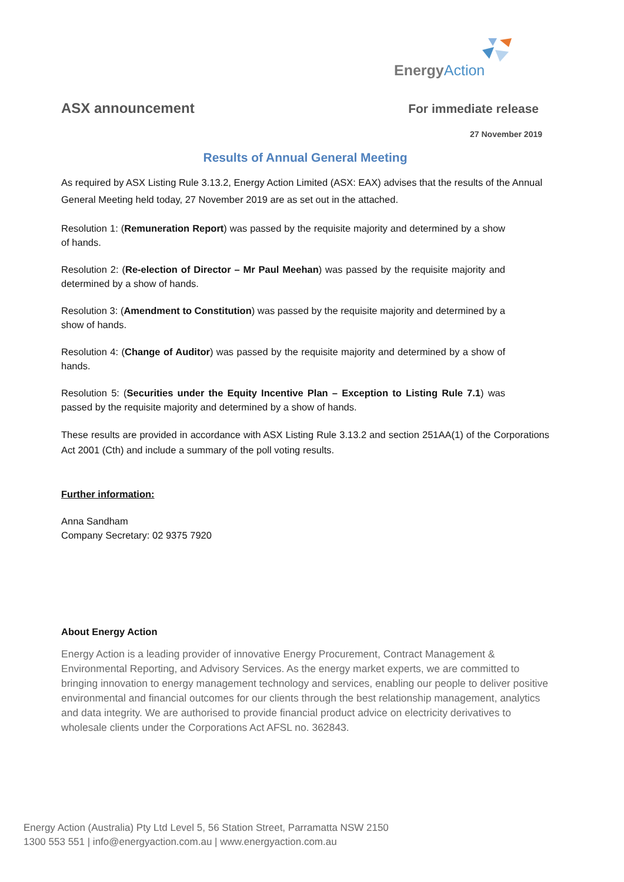EnergyAction
ASX announcement
For immediate release
27 November 2019
Results of Annual General Meeting
As required by ASX Listing Rule 3.13.2, Energy Action Limited (ASX: EAX) advises that the results of the Annual General Meeting held today, 27 November 2019 are as set out in the attached.
Resolution 1: (Remuneration Report) was passed by the requisite majority and determined by a show of hands.
Resolution 2: (Re-election of Director – Mr Paul Meehan) was passed by the requisite majority and determined by a show of hands.
Resolution 3: (Amendment to Constitution) was passed by the requisite majority and determined by a show of hands.
Resolution 4: (Change of Auditor) was passed by the requisite majority and determined by a show of hands.
Resolution 5: (Securities under the Equity Incentive Plan – Exception to Listing Rule 7.1) was passed by the requisite majority and determined by a show of hands.
These results are provided in accordance with ASX Listing Rule 3.13.2 and section 251AA(1) of the Corporations Act 2001 (Cth) and include a summary of the poll voting results.
Further information:
Anna Sandham
Company Secretary: 02 9375 7920
About Energy Action
Energy Action is a leading provider of innovative Energy Procurement, Contract Management & Environmental Reporting, and Advisory Services. As the energy market experts, we are committed to bringing innovation to energy management technology and services, enabling our people to deliver positive environmental and financial outcomes for our clients through the best relationship management, analytics and data integrity. We are authorised to provide financial product advice on electricity derivatives to wholesale clients under the Corporations Act AFSL no. 362843.
Energy Action (Australia) Pty Ltd Level 5, 56 Station Street, Parramatta NSW 2150
1300 553 551 | info@energyaction.com.au | www.energyaction.com.au